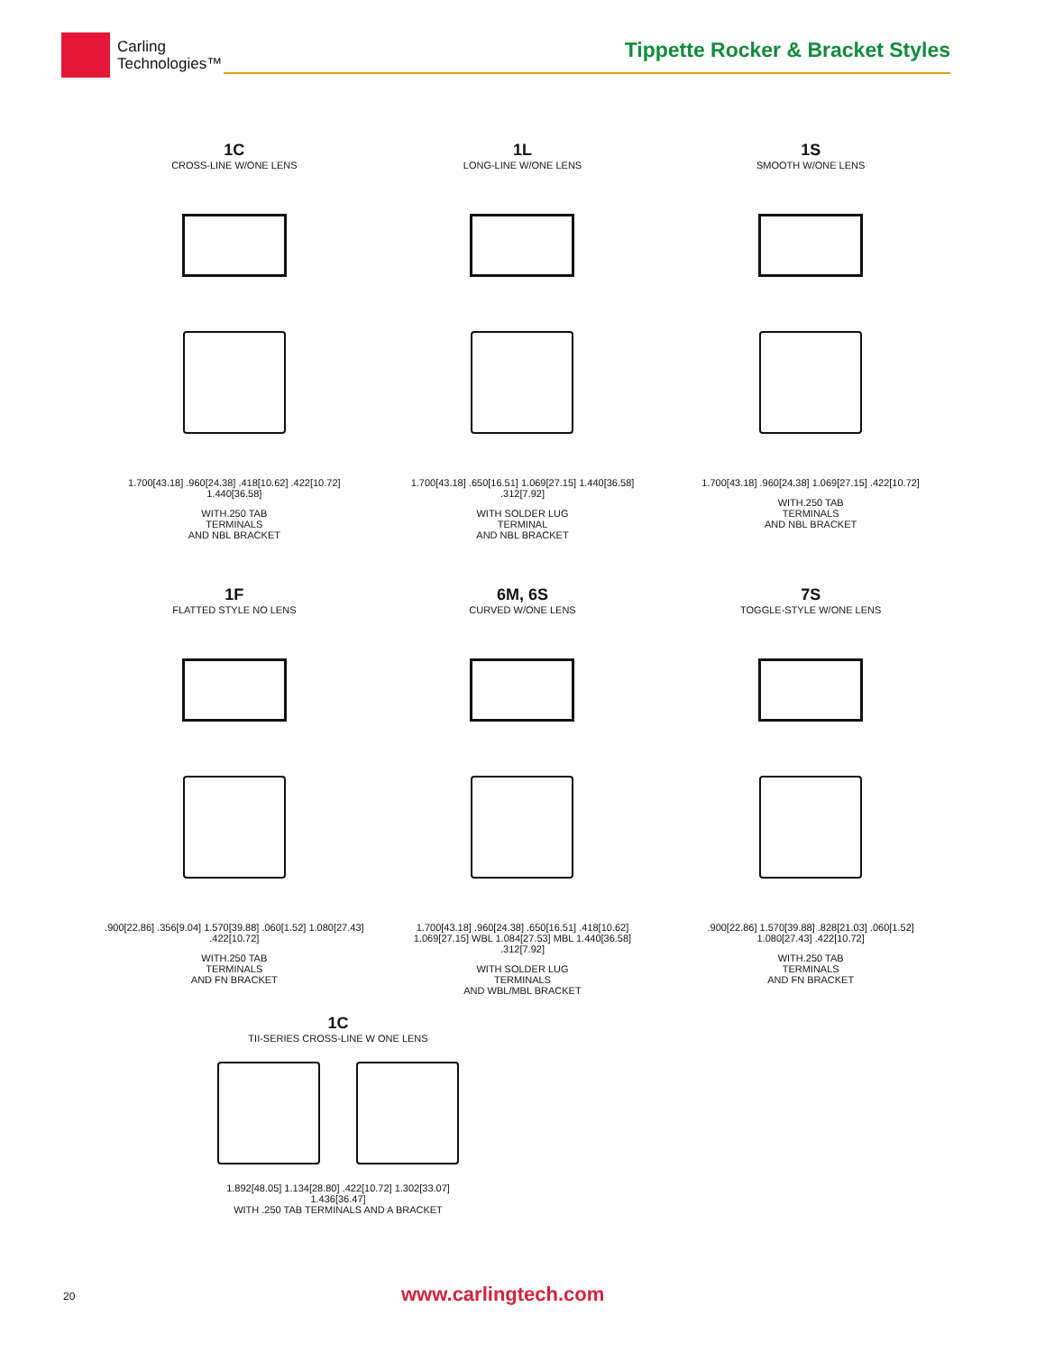Carling
Technologies™
Tippette Rocker & Bracket Styles
1C
CROSS-LINE W/ONE LENS
1.700[43.18] .960[24.38] .418[10.62] .422[10.72] 1.440[36.58]
WITH.250 TAB
TERMINALS
AND NBL BRACKET
1L
LONG-LINE W/ONE LENS
1.700[43.18] .650[16.51] 1.069[27.15] 1.440[36.58] .312[7.92]
WITH SOLDER LUG
TERMINAL
AND NBL BRACKET
1S
SMOOTH W/ONE LENS
1.700[43.18] .960[24.38] 1.069[27.15] .422[10.72]
WITH.250 TAB
TERMINALS
AND NBL BRACKET
1F
FLATTED STYLE NO LENS
.900[22.86] .356[9.04] 1.570[39.88] .060[1.52] 1.080[27.43] .422[10.72]
WITH.250 TAB
TERMINALS
AND FN BRACKET
6M, 6S
CURVED W/ONE LENS
1.700[43.18] .960[24.38] .650[16.51] .418[10.62] 1.069[27.15] WBL 1.084[27.53] MBL 1.440[36.58] .312[7.92]
WITH SOLDER LUG
TERMINALS
AND WBL/MBL BRACKET
7S
TOGGLE-STYLE W/ONE LENS
.900[22.86] 1.570[39.88] .828[21.03] .060[1.52] 1.080[27.43] .422[10.72]
WITH.250 TAB
TERMINALS
AND FN BRACKET
1C
TII-SERIES CROSS-LINE W ONE LENS
1.892[48.05] 1.134[28.80] .422[10.72] 1.302[33.07] 1.436[36.47]
WITH .250 TAB TERMINALS AND A BRACKET
20 www.carlingtech.com